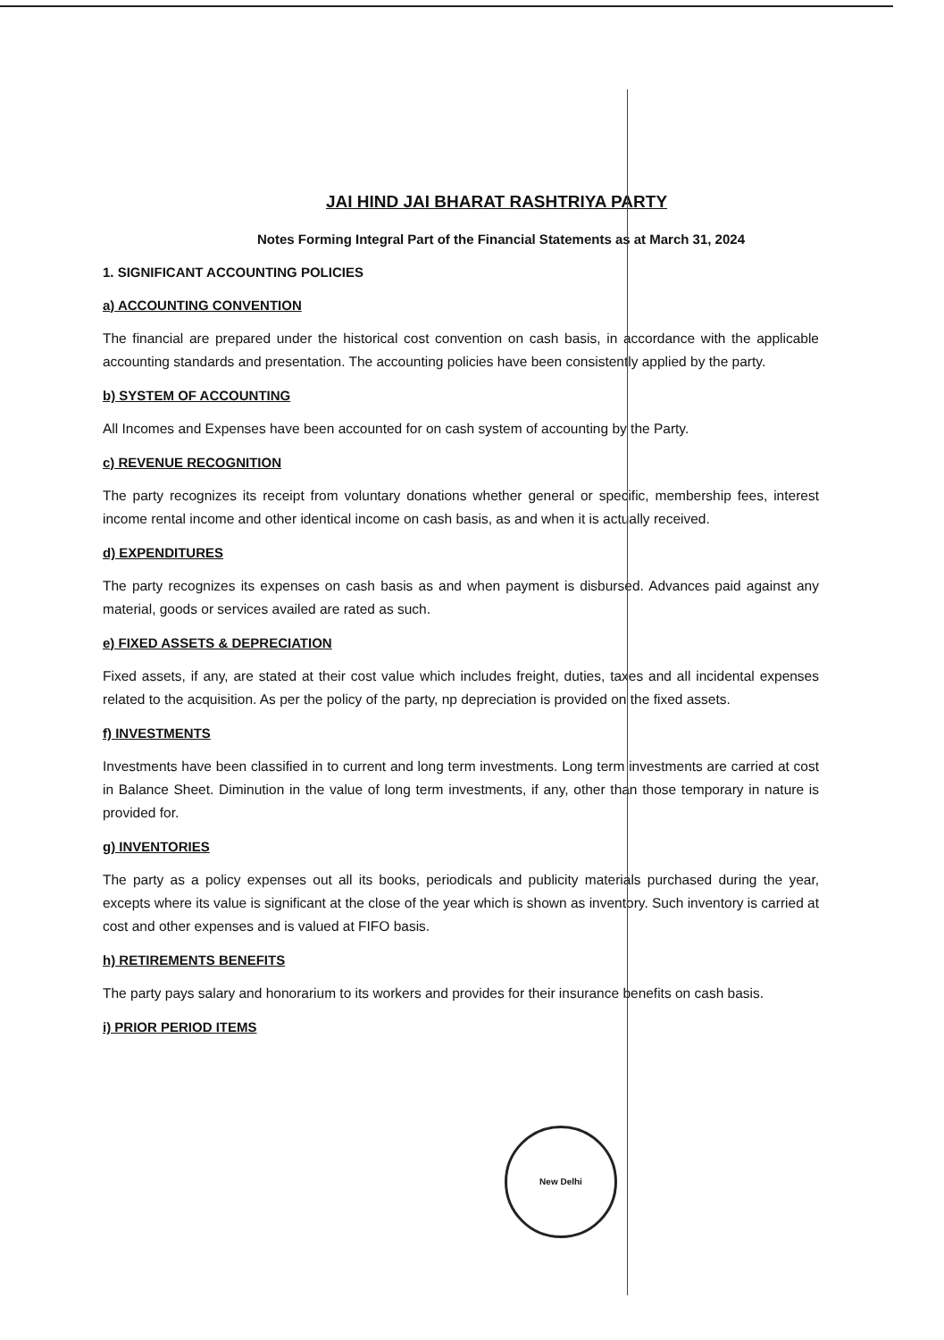JAI HIND JAI BHARAT RASHTRIYA PARTY
Notes Forming Integral Part of the Financial Statements as at March 31, 2024
1. SIGNIFICANT ACCOUNTING POLICIES
a) ACCOUNTING CONVENTION
The financial are prepared under the historical cost convention on cash basis, in accordance with the applicable accounting standards and presentation. The accounting policies have been consistently applied by the party.
b) SYSTEM OF ACCOUNTING
All Incomes and Expenses have been accounted for on cash system of accounting by the Party.
c) REVENUE RECOGNITION
The party recognizes its receipt from voluntary donations whether general or specific, membership fees, interest income rental income and other identical income on cash basis, as and when it is actually received.
d) EXPENDITURES
The party recognizes its expenses on cash basis as and when payment is disbursed. Advances paid against any material, goods or services availed are rated as such.
e) FIXED ASSETS & DEPRECIATION
Fixed assets, if any, are stated at their cost value which includes freight, duties, taxes and all incidental expenses related to the acquisition. As per the policy of the party, np depreciation is provided on the fixed assets.
f) INVESTMENTS
Investments have been classified in to current and long term investments. Long term investments are carried at cost in Balance Sheet. Diminution in the value of long term investments, if any, other than those temporary in nature is provided for.
g) INVENTORIES
The party as a policy expenses out all its books, periodicals and publicity materials purchased during the year, excepts where its value is significant at the close of the year which is shown as inventory. Such inventory is carried at cost and other expenses and is valued at FIFO basis.
h) RETIREMENTS BENEFITS
The party pays salary and honorarium to its workers and provides for their insurance benefits on cash basis.
i) PRIOR PERIOD ITEMS
New Delhi